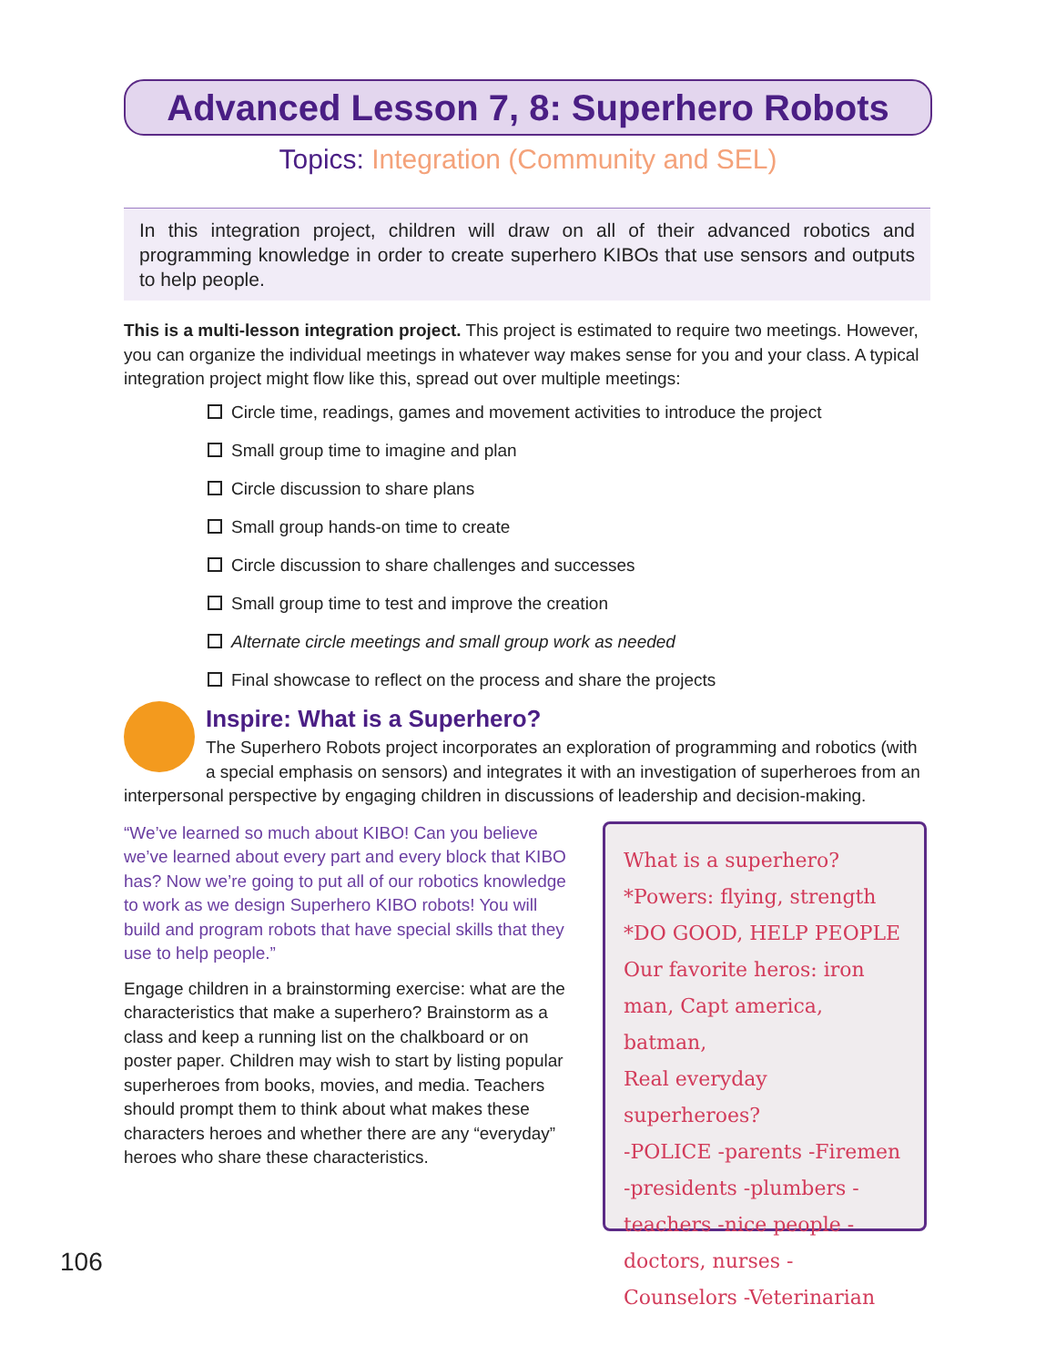Advanced Lesson 7, 8: Superhero Robots
Topics: Integration (Community and SEL)
In this integration project, children will draw on all of their advanced robotics and programming knowledge in order to create superhero KIBOs that use sensors and outputs to help people.
This is a multi-lesson integration project. This project is estimated to require two meetings. However, you can organize the individual meetings in whatever way makes sense for you and your class. A typical integration project might flow like this, spread out over multiple meetings:
Circle time, readings, games and movement activities to introduce the project
Small group time to imagine and plan
Circle discussion to share plans
Small group hands-on time to create
Circle discussion to share challenges and successes
Small group time to test and improve the creation
Alternate circle meetings and small group work as needed
Final showcase to reflect on the process and share the projects
Inspire: What is a Superhero?
The Superhero Robots project incorporates an exploration of programming and robotics (with a special emphasis on sensors) and integrates it with an investigation of superheroes from an interpersonal perspective by engaging children in discussions of leadership and decision-making.
“We’ve learned so much about KIBO! Can you believe we’ve learned about every part and every block that KIBO has? Now we’re going to put all of our robotics knowledge to work as we design Superhero KIBO robots! You will build and program robots that have special skills that they use to help people.”
Engage children in a brainstorming exercise: what are the characteristics that make a superhero? Brainstorm as a class and keep a running list on the chalkboard or on poster paper. Children may wish to start by listing popular superheroes from books, movies, and media. Teachers should prompt them to think about what makes these characters heroes and whether there are any “everyday” heroes who share these characteristics.
What is a superhero?
*Powers: flying, strength
*DO GOOD, HELP PEOPLE
Our favorite heros: iron man, Capt america, batman,
Real everyday superheroes?
-POLICE -parents -Firemen -presidents -plumbers -teachers -nice people -doctors, nurses -Counselors -Veterinarian
106